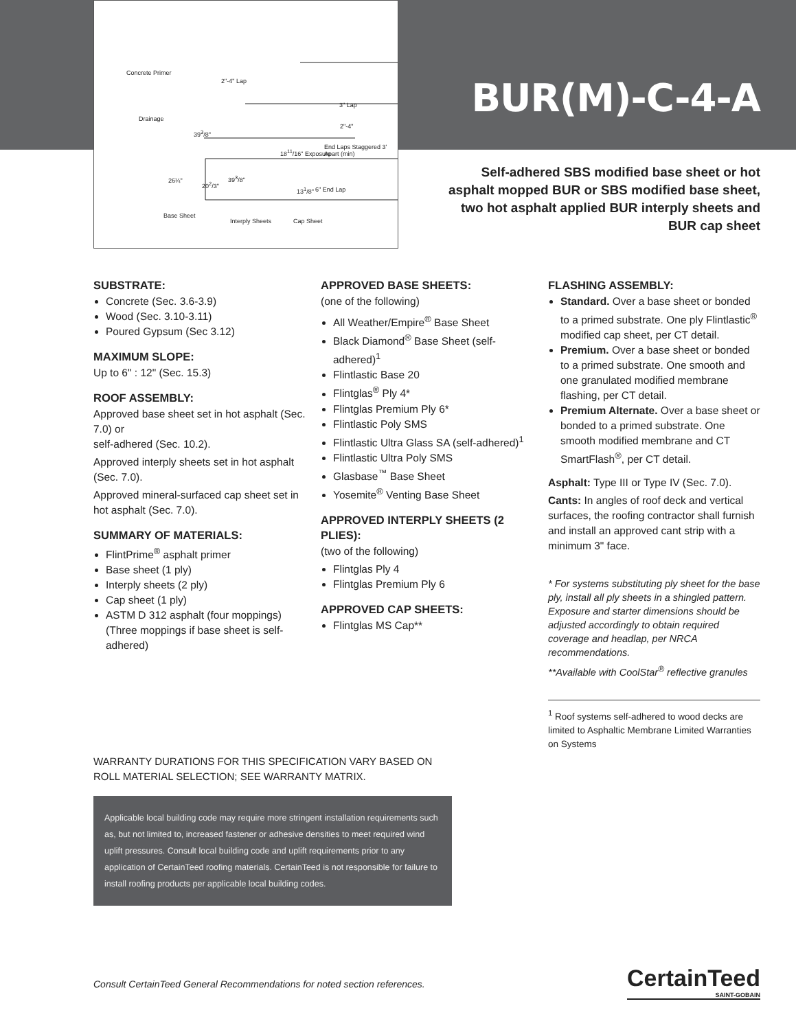Concrete Primer
Drainage
2"-4" Lap
39<sup>3</sup>/8"
18<sup>11</sup>/16" Exposure
2"-4"
3" Lap
End Laps Staggered 3' Apart (min)
26¼" 20<sup>2</sup>/3"
39<sup>3</sup>/8"
13<sup>1</sup>/8" 6" End Lap
Base Sheet
Interply Sheets Cap Sheet
BUR(M)-C-4-A
Self-adhered SBS modified base sheet or hot asphalt mopped BUR or SBS modified base sheet, two hot asphalt applied BUR interply sheets and BUR cap sheet
SUBSTRATE:
Concrete (Sec. 3.6-3.9)
Wood (Sec. 3.10-3.11)
Poured Gypsum (Sec 3.12)
MAXIMUM SLOPE:
Up to 6" : 12" (Sec. 15.3)
ROOF ASSEMBLY:
Approved base sheet set in hot asphalt (Sec. 7.0) or
self-adhered (Sec. 10.2).
Approved interply sheets set in hot asphalt (Sec. 7.0).
Approved mineral-surfaced cap sheet set in hot asphalt (Sec. 7.0).
SUMMARY OF MATERIALS:
FlintPrime<sup>®</sup> asphalt primer
Base sheet (1 ply)
Interply sheets (2 ply)
Cap sheet (1 ply)
ASTM D 312 asphalt (four moppings) (Three moppings if base sheet is self-adhered)
APPROVED BASE SHEETS:
(one of the following)
All Weather/Empire<sup>®</sup> Base Sheet
Black Diamond<sup>®</sup> Base Sheet (self-adhered)<sup>1</sup>
Flintlastic Base 20
Flintglas<sup>®</sup> Ply 4*
Flintglas Premium Ply 6*
Flintlastic Poly SMS
Flintlastic Ultra Glass SA (self-adhered)<sup>1</sup>
Flintlastic Ultra Poly SMS
Glasbase<sup>™</sup> Base Sheet
Yosemite<sup>®</sup> Venting Base Sheet
APPROVED INTERPLY SHEETS (2 PLIES):
(two of the following)
Flintglas Ply 4
Flintglas Premium Ply 6
APPROVED CAP SHEETS:
Flintglas MS Cap**
FLASHING ASSEMBLY:
Standard. Over a base sheet or bonded to a primed substrate. One ply Flintlastic<sup>®</sup> modified cap sheet, per CT detail.
Premium. Over a base sheet or bonded to a primed substrate. One smooth and one granulated modified membrane flashing, per CT detail.
Premium Alternate. Over a base sheet or bonded to a primed substrate. One smooth modified membrane and CT SmartFlash<sup>®</sup>, per CT detail.
Asphalt: Type III or Type IV (Sec. 7.0).
Cants: In angles of roof deck and vertical surfaces, the roofing contractor shall furnish and install an approved cant strip with a minimum 3" face.
* For systems substituting ply sheet for the base ply, install all ply sheets in a shingled pattern. Exposure and starter dimensions should be adjusted accordingly to obtain required coverage and headlap, per NRCA recommendations.
**Available with CoolStar<sup>®</sup> reflective granules
<sup>1</sup> Roof systems self-adhered to wood decks are limited to Asphaltic Membrane Limited Warranties on Systems
WARRANTY DURATIONS FOR THIS SPECIFICATION VARY BASED ON ROLL MATERIAL SELECTION; SEE WARRANTY MATRIX.
Applicable local building code may require more stringent installation requirements such as, but not limited to, increased fastener or adhesive densities to meet required wind uplift pressures. Consult local building code and uplift requirements prior to any application of CertainTeed roofing materials. CertainTeed is not responsible for failure to install roofing products per applicable local building codes.
Consult CertainTeed General Recommendations for noted section references.
CertainTeed
SAINT-GOBAIN